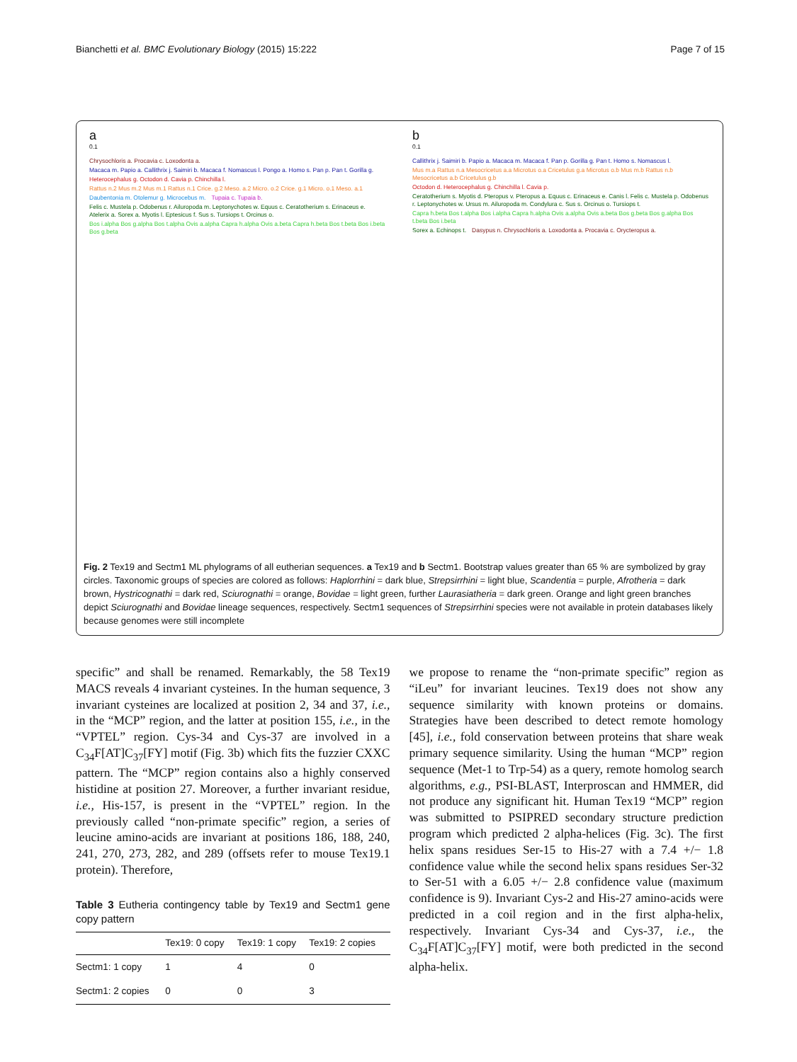Bianchetti et al. BMC Evolutionary Biology (2015) 15:222 Page 7 of 15
a
0.1
Chrysochloris a. Procavia c. Loxodonta a. Macaca m. Papio a. Callithrix j. Saimiri b. Macaca f. Nomascus l. Pongo a. Homo s. Pan p. Pan t. Gorilla g. Heterocephalus g. Octodon d. Cavia p. Chinchilla l. Rattus n.2 Mus m.2 Mus m.1 Rattus n.1 Crice. g.2 Meso. a.2 Micro. o.2 Crice. g.1 Micro. o.1 Meso. a.1 Daubentonia m. Otolemur g. Microcebus m. Tupaia c. Tupaia b. Felis c. Mustela p. Odobenus r. Ailuropoda m. Leptonychotes w. Equus c. Ceratotherium s. Erinaceus e. Atelerix a. Sorex a. Myotis l. Eptesicus f. Sus s. Tursiops t. Orcinus o. Bos i.alpha Bos g.alpha Bos t.alpha Ovis a.alpha Capra h.alpha Ovis a.beta Capra h.beta Bos t.beta Bos i.beta Bos g.beta
b
0.1
Callithrix j. Saimiri b. Papio a. Macaca m. Macaca f. Pan p. Gorilla g. Pan t. Homo s. Nomascus l. Mus m.a Rattus n.a Mesocricetus a.a Microtus o.a Cricetulus g.a Microtus o.b Mus m.b Rattus n.b Mesocricetus a.b Cricetulus g.b Octodon d. Heterocephalus g. Chinchilla l. Cavia p. Ceratotherium s. Myotis d. Pteropus v. Pteropus a. Equus c. Erinaceus e. Canis l. Felis c. Mustela p. Odobenus r. Leptonychotes w. Ursus m. Ailuropoda m. Condylura c. Sus s. Orcinus o. Tursiops t. Capra h.beta Bos t.alpha Bos i.alpha Capra h.alpha Ovis a.alpha Ovis a.beta Bos g.beta Bos g.alpha Bos t.beta Bos i.beta Sorex a. Echinops t. Dasypus n. Chrysochloris a. Loxodonta a. Procavia c. Orycteropus a.
Fig. 2 Tex19 and Sectm1 ML phylograms of all eutherian sequences. a Tex19 and b Sectm1. Bootstrap values greater than 65 % are symbolized by gray circles. Taxonomic groups of species are colored as follows: Haplorrhini = dark blue, Strepsirrhini = light blue, Scandentia = purple, Afrotheria = dark brown, Hystricognathi = dark red, Sciurognathi = orange, Bovidae = light green, further Laurasiatheria = dark green. Orange and light green branches depict Sciurognathi and Bovidae lineage sequences, respectively. Sectm1 sequences of Strepsirrhini species were not available in protein databases likely because genomes were still incomplete
specific” and shall be renamed. Remarkably, the 58 Tex19 MACS reveals 4 invariant cysteines. In the human sequence, 3 invariant cysteines are localized at position 2, 34 and 37, i.e., in the “MCP” region, and the latter at position 155, i.e., in the “VPTEL” region. Cys-34 and Cys-37 are involved in a C<sub>34</sub>F[AT]C<sub>37</sub>[FY] motif (Fig. 3b) which fits the fuzzier CXXC pattern. The “MCP” region contains also a highly conserved histidine at position 27. Moreover, a further invariant residue, i.e., His-157, is present in the “VPTEL” region. In the previously called “non-primate specific” region, a series of leucine amino-acids are invariant at positions 186, 188, 240, 241, 270, 273, 282, and 289 (offsets refer to mouse Tex19.1 protein). Therefore,
Table 3 Eutheria contingency table by Tex19 and Sectm1 gene copy pattern
| | Tex19: 0 copy | Tex19: 1 copy | Tex19: 2 copies |
| --- | --- | --- | --- |
| Sectm1: 1 copy | 1 | 4 | 0 |
| Sectm1: 2 copies | 0 | 0 | 3 |
we propose to rename the “non-primate specific” region as “iLeu” for invariant leucines. Tex19 does not show any sequence similarity with known proteins or domains. Strategies have been described to detect remote homology [45], i.e., fold conservation between proteins that share weak primary sequence similarity. Using the human “MCP” region sequence (Met-1 to Trp-54) as a query, remote homolog search algorithms, e.g., PSI-BLAST, Interproscan and HMMER, did not produce any significant hit. Human Tex19 “MCP” region was submitted to PSIPRED secondary structure prediction program which predicted 2 alpha-helices (Fig. 3c). The first helix spans residues Ser-15 to His-27 with a 7.4 +/− 1.8 confidence value while the second helix spans residues Ser-32 to Ser-51 with a 6.05 +/− 2.8 confidence value (maximum confidence is 9). Invariant Cys-2 and His-27 amino-acids were predicted in a coil region and in the first alpha-helix, respectively. Invariant Cys-34 and Cys-37, i.e., the C<sub>34</sub>F[AT]C<sub>37</sub>[FY] motif, were both predicted in the second alpha-helix.